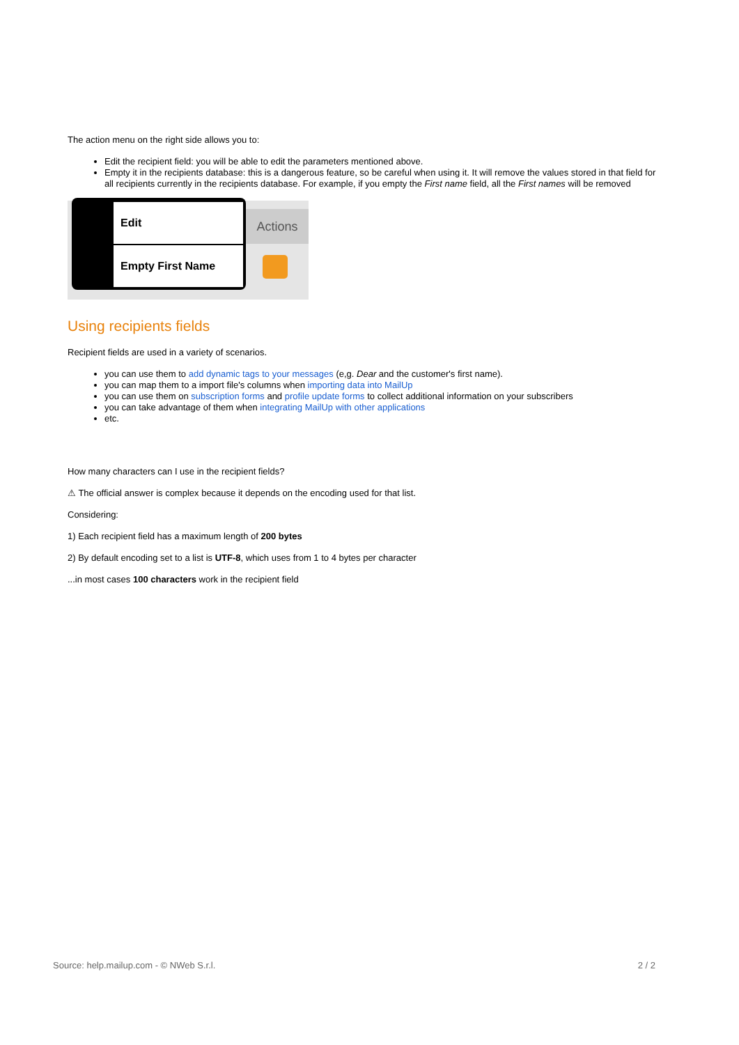The action menu on the right side allows you to:
Edit the recipient field: you will be able to edit the parameters mentioned above.
Empty it in the recipients database: this is a dangerous feature, so be careful when using it. It will remove the values stored in that field for all recipients currently in the recipients database. For example, if you empty the First name field, all the First names will be removed
Actions
Edit
Empty First Name
Using recipients fields
Recipient fields are used in a variety of scenarios.
you can use them to add dynamic tags to your messages (e,g. Dear and the customer's first name).
you can map them to a import file's columns when importing data into MailUp
you can use them on subscription forms and profile update forms to collect additional information on your subscribers
you can take advantage of them when integrating MailUp with other applications
etc.
How many characters can I use in the recipient fields?
⚠ The official answer is complex because it depends on the encoding used for that list.
Considering:
1) Each recipient field has a maximum length of 200 bytes
2) By default encoding set to a list is UTF-8, which uses from 1 to 4 bytes per character
...in most cases 100 characters work in the recipient field
Source: help.mailup.com - © NWeb S.r.l. 2 / 2